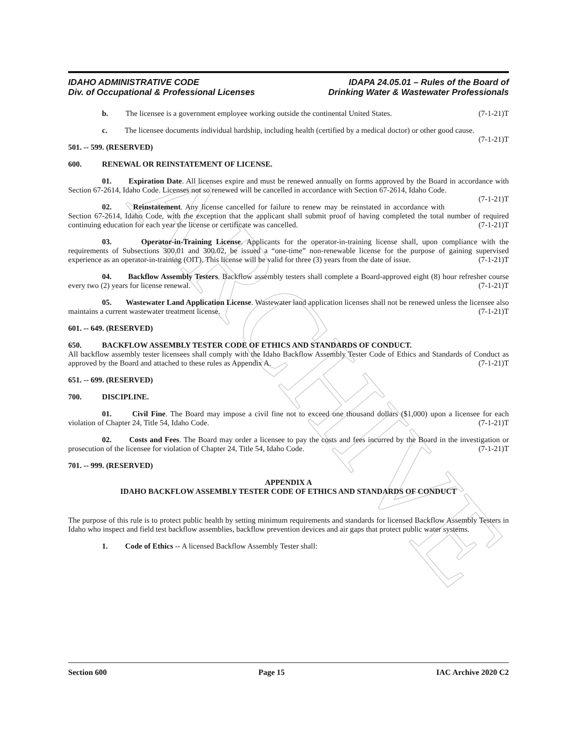ARCHIVE
IDAHO ADMINISTRATIVE CODE
Div. of Occupational & Professional Licenses
IDAPA 24.05.01 – Rules of the Board of
Drinking Water & Wastewater Professionals
b. The licensee is a government employee working outside the continental United States. (7-1-21)T
c. The licensee documents individual hardship, including health (certified by a medical doctor) or other good cause. (7-1-21)T
501. -- 599. (RESERVED)
600. RENEWAL OR REINSTATEMENT OF LICENSE.
01. Expiration Date. All licenses expire and must be renewed annually on forms approved by the Board in accordance with Section 67-2614, Idaho Code. Licenses not so renewed will be cancelled in accordance with Section 67-2614, Idaho Code. (7-1-21)T
02. Reinstatement. Any license cancelled for failure to renew may be reinstated in accordance with Section 67-2614, Idaho Code, with the exception that the applicant shall submit proof of having completed the total number of required continuing education for each year the license or certificate was cancelled. (7-1-21)T
03. Operator-in-Training License. Applicants for the operator-in-training license shall, upon compliance with the requirements of Subsections 300.01 and 300.02, be issued a “one-time” non-renewable license for the purpose of gaining supervised experience as an operator-in-training (OIT). This license will be valid for three (3) years from the date of issue. (7-1-21)T
04. Backflow Assembly Testers. Backflow assembly testers shall complete a Board-approved eight (8) hour refresher course every two (2) years for license renewal. (7-1-21)T
05. Wastewater Land Application License. Wastewater land application licenses shall not be renewed unless the licensee also maintains a current wastewater treatment license. (7-1-21)T
601. -- 649. (RESERVED)
650. BACKFLOW ASSEMBLY TESTER CODE OF ETHICS AND STANDARDS OF CONDUCT.
All backflow assembly tester licensees shall comply with the Idaho Backflow Assembly Tester Code of Ethics and Standards of Conduct as approved by the Board and attached to these rules as Appendix A. (7-1-21)T
651. -- 699. (RESERVED)
700. DISCIPLINE.
01. Civil Fine. The Board may impose a civil fine not to exceed one thousand dollars ($1,000) upon a licensee for each violation of Chapter 24, Title 54, Idaho Code. (7-1-21)T
02. Costs and Fees. The Board may order a licensee to pay the costs and fees incurred by the Board in the investigation or prosecution of the licensee for violation of Chapter 24, Title 54, Idaho Code. (7-1-21)T
701. -- 999. (RESERVED)
APPENDIX A
IDAHO BACKFLOW ASSEMBLY TESTER CODE OF ETHICS AND STANDARDS OF CONDUCT
The purpose of this rule is to protect public health by setting minimum requirements and standards for licensed Backflow Assembly Testers in Idaho who inspect and field test backflow assemblies, backflow prevention devices and air gaps that protect public water systems.
1. Code of Ethics -- A licensed Backflow Assembly Tester shall:
Section 600 Page 15 IAC Archive 2020 C2